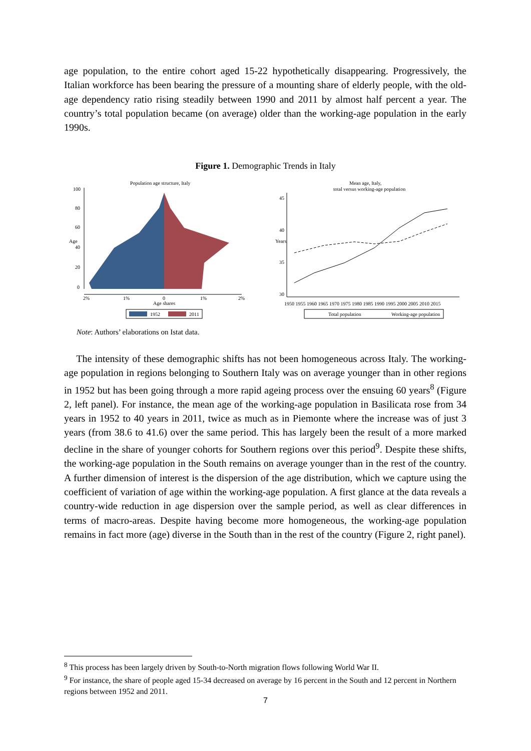age population, to the entire cohort aged 15-22 hypothetically disappearing. Progressively, the Italian workforce has been bearing the pressure of a mounting share of elderly people, with the old-age dependency ratio rising steadily between 1990 and 2011 by almost half percent a year. The country’s total population became (on average) older than the working-age population in the early 1990s.
Figure 1. Demographic Trends in Italy
Population age structure, Italy
Age
0
20
40
60
80
100
2%
1%
0
1%
2%
Age shares
1952
2011
Mean age, Italy,
total versus working-age population
Years
45
40
35
30
1950 1955 1960 1965 1970 1975 1980 1985 1990 1995 2000 2005 2010 2015
Total population
Working-age population
Note: Authors’ elaborations on Istat data.
The intensity of these demographic shifts has not been homogeneous across Italy. The working-age population in regions belonging to Southern Italy was on average younger than in other regions in 1952 but has been going through a more rapid ageing process over the ensuing 60 years<sup>8</sup> (Figure 2, left panel). For instance, the mean age of the working-age population in Basilicata rose from 34 years in 1952 to 40 years in 2011, twice as much as in Piemonte where the increase was of just 3 years (from 38.6 to 41.6) over the same period. This has largely been the result of a more marked decline in the share of younger cohorts for Southern regions over this period<sup>9</sup>. Despite these shifts, the working-age population in the South remains on average younger than in the rest of the country. A further dimension of interest is the dispersion of the age distribution, which we capture using the coefficient of variation of age within the working-age population. A first glance at the data reveals a country-wide reduction in age dispersion over the sample period, as well as clear differences in terms of macro-areas. Despite having become more homogeneous, the working-age population remains in fact more (age) diverse in the South than in the rest of the country (Figure 2, right panel).
<sup>8</sup> This process has been largely driven by South-to-North migration flows following World War II.
<sup>9</sup> For instance, the share of people aged 15-34 decreased on average by 16 percent in the South and 12 percent in Northern regions between 1952 and 2011.
7